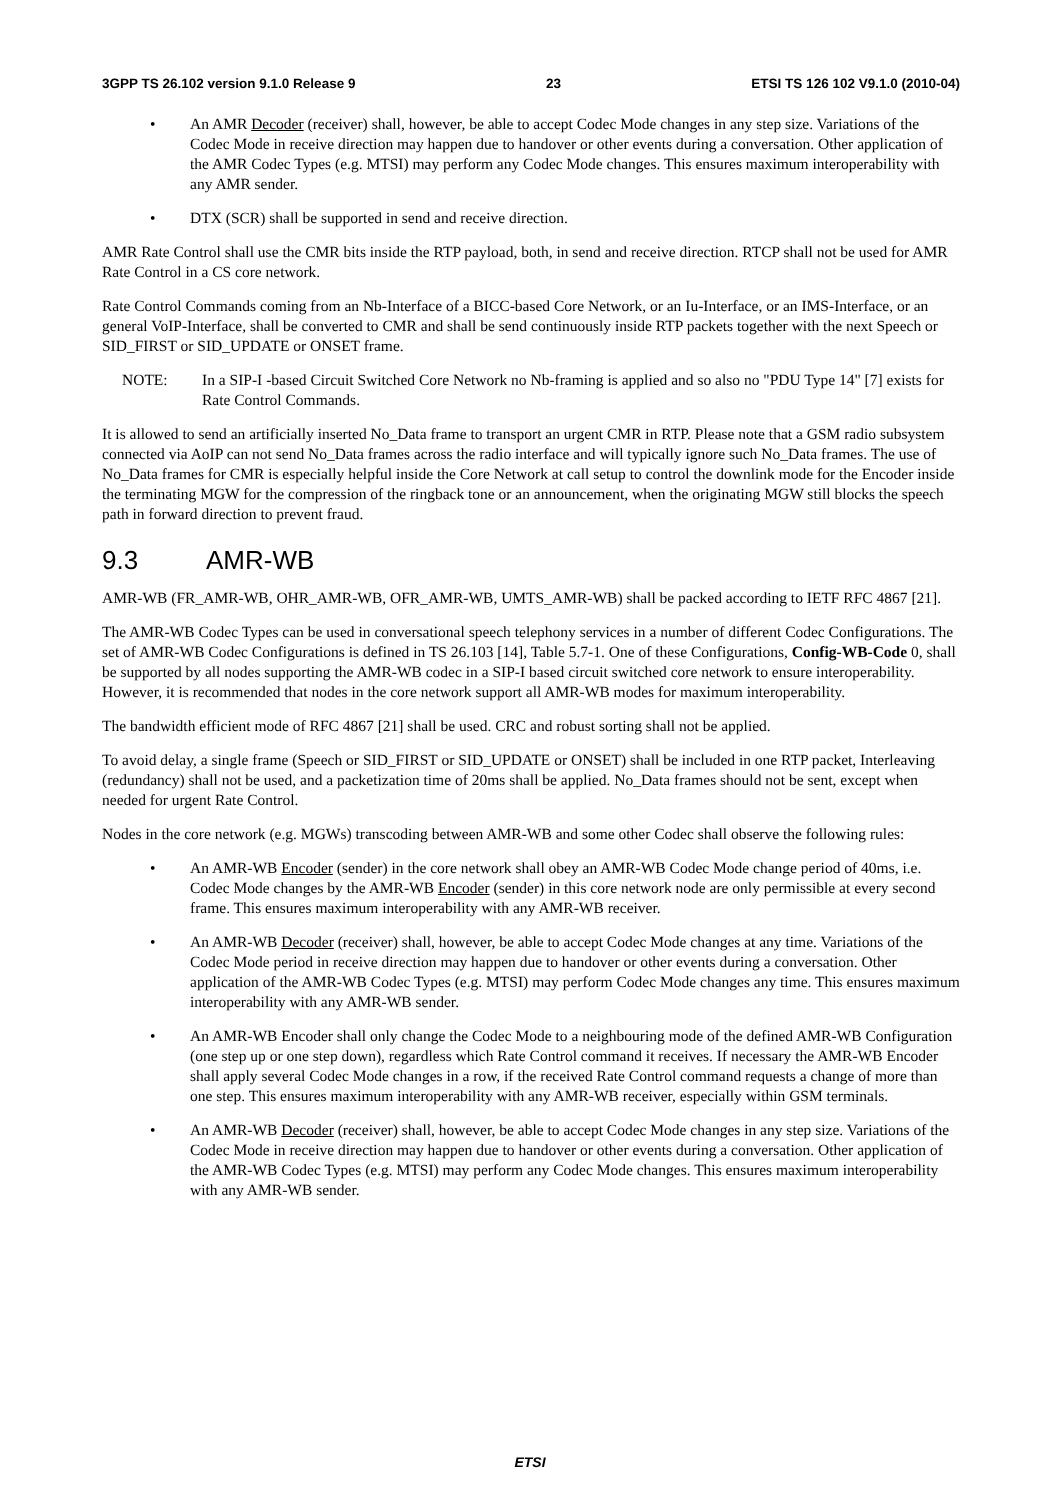3GPP TS 26.102 version 9.1.0 Release 9 23 ETSI TS 126 102 V9.1.0 (2010-04)
• An AMR Decoder (receiver) shall, however, be able to accept Codec Mode changes in any step size. Variations of the Codec Mode in receive direction may happen due to handover or other events during a conversation. Other application of the AMR Codec Types (e.g. MTSI) may perform any Codec Mode changes. This ensures maximum interoperability with any AMR sender.
• DTX (SCR) shall be supported in send and receive direction.
AMR Rate Control shall use the CMR bits inside the RTP payload, both, in send and receive direction. RTCP shall not be used for AMR Rate Control in a CS core network.
Rate Control Commands coming from an Nb-Interface of a BICC-based Core Network, or an Iu-Interface, or an IMS-Interface, or an general VoIP-Interface, shall be converted to CMR and shall be send continuously inside RTP packets together with the next Speech or SID_FIRST or SID_UPDATE or ONSET frame.
NOTE: In a SIP-I -based Circuit Switched Core Network no Nb-framing is applied and so also no "PDU Type 14" [7] exists for Rate Control Commands.
It is allowed to send an artificially inserted No_Data frame to transport an urgent CMR in RTP. Please note that a GSM radio subsystem connected via AoIP can not send No_Data frames across the radio interface and will typically ignore such No_Data frames. The use of No_Data frames for CMR is especially helpful inside the Core Network at call setup to control the downlink mode for the Encoder inside the terminating MGW for the compression of the ringback tone or an announcement, when the originating MGW still blocks the speech path in forward direction to prevent fraud.
9.3 AMR-WB
AMR-WB (FR_AMR-WB, OHR_AMR-WB, OFR_AMR-WB, UMTS_AMR-WB) shall be packed according to IETF RFC 4867 [21].
The AMR-WB Codec Types can be used in conversational speech telephony services in a number of different Codec Configurations. The set of AMR-WB Codec Configurations is defined in TS 26.103 [14], Table 5.7-1. One of these Configurations, Config-WB-Code 0, shall be supported by all nodes supporting the AMR-WB codec in a SIP-I based circuit switched core network to ensure interoperability. However, it is recommended that nodes in the core network support all AMR-WB modes for maximum interoperability.
The bandwidth efficient mode of RFC 4867 [21] shall be used. CRC and robust sorting shall not be applied.
To avoid delay, a single frame (Speech or SID_FIRST or SID_UPDATE or ONSET) shall be included in one RTP packet, Interleaving (redundancy) shall not be used, and a packetization time of 20ms shall be applied. No_Data frames should not be sent, except when needed for urgent Rate Control.
Nodes in the core network (e.g. MGWs) transcoding between AMR-WB and some other Codec shall observe the following rules:
• An AMR-WB Encoder (sender) in the core network shall obey an AMR-WB Codec Mode change period of 40ms, i.e. Codec Mode changes by the AMR-WB Encoder (sender) in this core network node are only permissible at every second frame. This ensures maximum interoperability with any AMR-WB receiver.
• An AMR-WB Decoder (receiver) shall, however, be able to accept Codec Mode changes at any time. Variations of the Codec Mode period in receive direction may happen due to handover or other events during a conversation. Other application of the AMR-WB Codec Types (e.g. MTSI) may perform Codec Mode changes any time. This ensures maximum interoperability with any AMR-WB sender.
• An AMR-WB Encoder shall only change the Codec Mode to a neighbouring mode of the defined AMR-WB Configuration (one step up or one step down), regardless which Rate Control command it receives. If necessary the AMR-WB Encoder shall apply several Codec Mode changes in a row, if the received Rate Control command requests a change of more than one step. This ensures maximum interoperability with any AMR-WB receiver, especially within GSM terminals.
• An AMR-WB Decoder (receiver) shall, however, be able to accept Codec Mode changes in any step size. Variations of the Codec Mode in receive direction may happen due to handover or other events during a conversation. Other application of the AMR-WB Codec Types (e.g. MTSI) may perform any Codec Mode changes. This ensures maximum interoperability with any AMR-WB sender.
ETSI